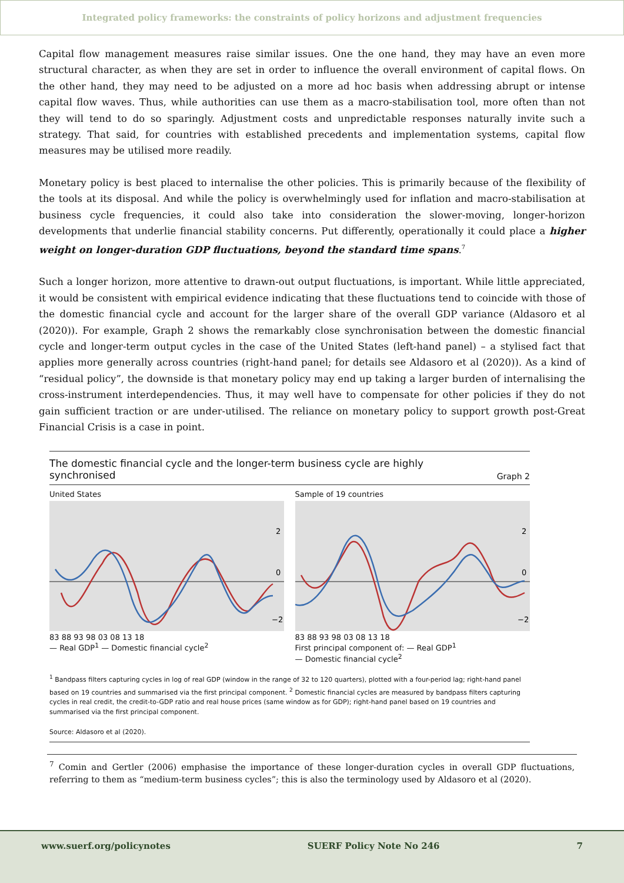Integrated policy frameworks: the constraints of policy horizons and adjustment frequencies
Capital flow management measures raise similar issues. One the one hand, they may have an even more structural character, as when they are set in order to influence the overall environment of capital flows. On the other hand, they may need to be adjusted on a more ad hoc basis when addressing abrupt or intense capital flow waves. Thus, while authorities can use them as a macro-stabilisation tool, more often than not they will tend to do so sparingly. Adjustment costs and unpredictable responses naturally invite such a strategy. That said, for countries with established precedents and implementation systems, capital flow measures may be utilised more readily.
Monetary policy is best placed to internalise the other policies. This is primarily because of the flexibility of the tools at its disposal. And while the policy is overwhelmingly used for inflation and macro-stabilisation at business cycle frequencies, it could also take into consideration the slower-moving, longer-horizon developments that underlie financial stability concerns. Put differently, operationally it could place a higher weight on longer-duration GDP fluctuations, beyond the standard time spans.<sup>7</sup>
Such a longer horizon, more attentive to drawn-out output fluctuations, is important. While little appreciated, it would be consistent with empirical evidence indicating that these fluctuations tend to coincide with those of the domestic financial cycle and account for the larger share of the overall GDP variance (Aldasoro et al (2020)). For example, Graph 2 shows the remarkably close synchronisation between the domestic financial cycle and longer-term output cycles in the case of the United States (left-hand panel) – a stylised fact that applies more generally across countries (right-hand panel; for details see Aldasoro et al (2020)). As a kind of “residual policy”, the downside is that monetary policy may end up taking a larger burden of internalising the cross-instrument interdependencies. Thus, it may well have to compensate for other policies if they do not gain sufficient traction or are under-utilised. The reliance on monetary policy to support growth post-Great Financial Crisis is a case in point.
The domestic financial cycle and the longer-term business cycle are highly
synchronised Graph 2
United States
2
0
−2
83 88 93 98 03 08 13 18
— Real GDP<sup>1</sup> — Domestic financial cycle<sup>2</sup>
Sample of 19 countries
2
0
−2
83 88 93 98 03 08 13 18
First principal component of: — Real GDP<sup>1</sup>
— Domestic financial cycle<sup>2</sup>
<sup>1</sup> Bandpass filters capturing cycles in log of real GDP (window in the range of 32 to 120 quarters), plotted with a four-period lag; right-hand panel based on 19 countries and summarised via the first principal component. <sup>2</sup> Domestic financial cycles are measured by bandpass filters capturing cycles in real credit, the credit-to-GDP ratio and real house prices (same window as for GDP); right-hand panel based on 19 countries and summarised via the first principal component.
Source: Aldasoro et al (2020).
<sup>7</sup> Comin and Gertler (2006) emphasise the importance of these longer-duration cycles in overall GDP fluctuations, referring to them as “medium-term business cycles”; this is also the terminology used by Aldasoro et al (2020).
www.suerf.org/policynotes SUERF Policy Note No 246 7